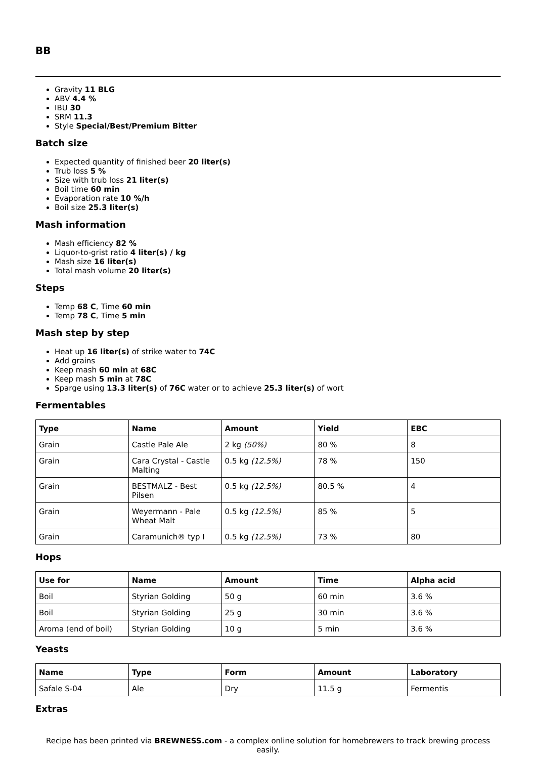BB
Gravity 11 BLG
ABV 4.4 %
IBU 30
SRM 11.3
Style Special/Best/Premium Bitter
Batch size
Expected quantity of finished beer 20 liter(s)
Trub loss 5 %
Size with trub loss 21 liter(s)
Boil time 60 min
Evaporation rate 10 %/h
Boil size 25.3 liter(s)
Mash information
Mash efficiency 82 %
Liquor-to-grist ratio 4 liter(s) / kg
Mash size 16 liter(s)
Total mash volume 20 liter(s)
Steps
Temp 68 C, Time 60 min
Temp 78 C, Time 5 min
Mash step by step
Heat up 16 liter(s) of strike water to 74C
Add grains
Keep mash 60 min at 68C
Keep mash 5 min at 78C
Sparge using 13.3 liter(s) of 76C water or to achieve 25.3 liter(s) of wort
Fermentables
| Type | Name | Amount | Yield | EBC |
| --- | --- | --- | --- | --- |
| Grain | Castle Pale Ale | 2 kg (50%) | 80 % | 8 |
| Grain | Cara Crystal - Castle Malting | 0.5 kg (12.5%) | 78 % | 150 |
| Grain | BESTMALZ - Best Pilsen | 0.5 kg (12.5%) | 80.5 % | 4 |
| Grain | Weyermann - Pale Wheat Malt | 0.5 kg (12.5%) | 85 % | 5 |
| Grain | Caramunich® typ I | 0.5 kg (12.5%) | 73 % | 80 |
Hops
| Use for | Name | Amount | Time | Alpha acid |
| --- | --- | --- | --- | --- |
| Boil | Styrian Golding | 50 g | 60 min | 3.6 % |
| Boil | Styrian Golding | 25 g | 30 min | 3.6 % |
| Aroma (end of boil) | Styrian Golding | 10 g | 5 min | 3.6 % |
Yeasts
| Name | Type | Form | Amount | Laboratory |
| --- | --- | --- | --- | --- |
| Safale S-04 | Ale | Dry | 11.5 g | Fermentis |
Extras
Recipe has been printed via BREWNESS.com - a complex online solution for homebrewers to track brewing process easily.